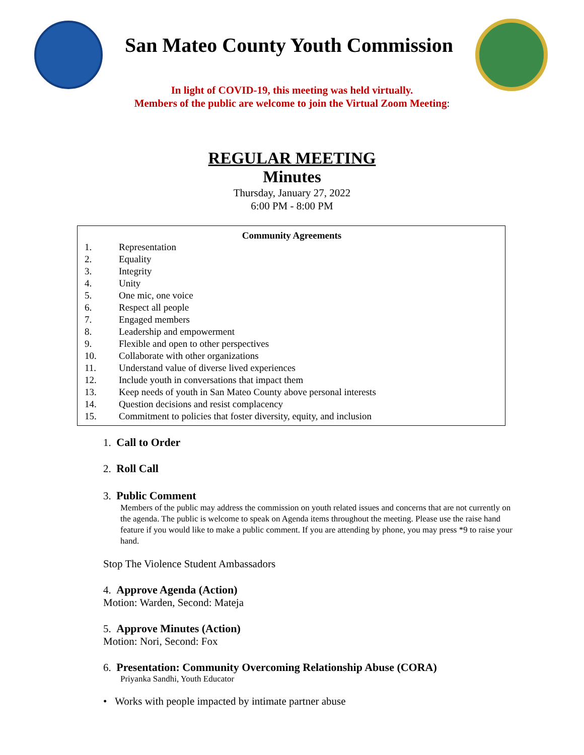San Mateo County Youth Commission
In light of COVID-19, this meeting was held virtually.
Members of the public are welcome to join the Virtual Zoom Meeting:
REGULAR MEETING
Minutes
Thursday, January 27, 2022
6:00 PM - 8:00 PM
Community Agreements
1. Representation
2. Equality
3. Integrity
4. Unity
5. One mic, one voice
6. Respect all people
7. Engaged members
8. Leadership and empowerment
9. Flexible and open to other perspectives
10. Collaborate with other organizations
11. Understand value of diverse lived experiences
12. Include youth in conversations that impact them
13. Keep needs of youth in San Mateo County above personal interests
14. Question decisions and resist complacency
15. Commitment to policies that foster diversity, equity, and inclusion
1. Call to Order
2. Roll Call
3. Public Comment
Members of the public may address the commission on youth related issues and concerns that are not currently on the agenda. The public is welcome to speak on Agenda items throughout the meeting. Please use the raise hand feature if you would like to make a public comment. If you are attending by phone, you may press *9 to raise your hand.
Stop The Violence Student Ambassadors
4. Approve Agenda (Action)
Motion: Warden, Second: Mateja
5. Approve Minutes (Action)
Motion: Nori, Second: Fox
6. Presentation: Community Overcoming Relationship Abuse (CORA)
Priyanka Sandhi, Youth Educator
• Works with people impacted by intimate partner abuse